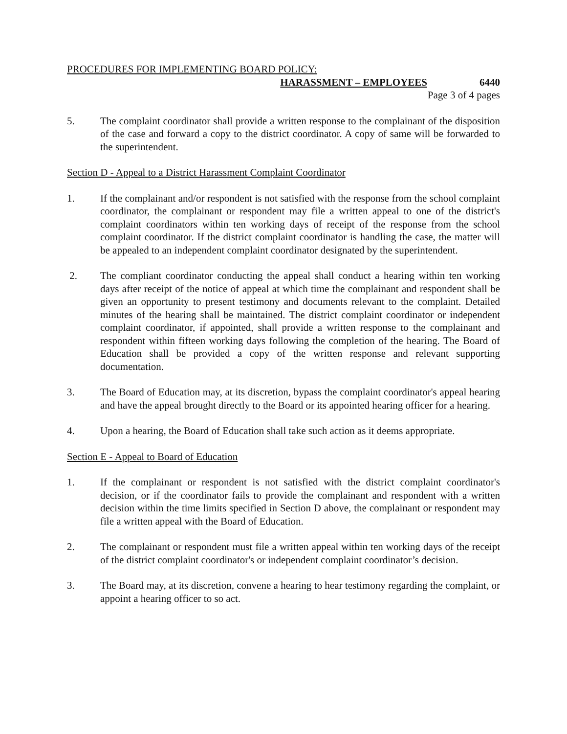PROCEDURES FOR IMPLEMENTING BOARD POLICY:
HARASSMENT – EMPLOYEES 6440
Page 3 of 4 pages
5. The complaint coordinator shall provide a written response to the complainant of the disposition of the case and forward a copy to the district coordinator. A copy of same will be forwarded to the superintendent.
Section D - Appeal to a District Harassment Complaint Coordinator
1. If the complainant and/or respondent is not satisfied with the response from the school complaint coordinator, the complainant or respondent may file a written appeal to one of the district's complaint coordinators within ten working days of receipt of the response from the school complaint coordinator. If the district complaint coordinator is handling the case, the matter will be appealed to an independent complaint coordinator designated by the superintendent.
2. The compliant coordinator conducting the appeal shall conduct a hearing within ten working days after receipt of the notice of appeal at which time the complainant and respondent shall be given an opportunity to present testimony and documents relevant to the complaint. Detailed minutes of the hearing shall be maintained. The district complaint coordinator or independent complaint coordinator, if appointed, shall provide a written response to the complainant and respondent within fifteen working days following the completion of the hearing. The Board of Education shall be provided a copy of the written response and relevant supporting documentation.
3. The Board of Education may, at its discretion, bypass the complaint coordinator's appeal hearing and have the appeal brought directly to the Board or its appointed hearing officer for a hearing.
4. Upon a hearing, the Board of Education shall take such action as it deems appropriate.
Section E - Appeal to Board of Education
1. If the complainant or respondent is not satisfied with the district complaint coordinator's decision, or if the coordinator fails to provide the complainant and respondent with a written decision within the time limits specified in Section D above, the complainant or respondent may file a written appeal with the Board of Education.
2. The complainant or respondent must file a written appeal within ten working days of the receipt of the district complaint coordinator's or independent complaint coordinator’s decision.
3. The Board may, at its discretion, convene a hearing to hear testimony regarding the complaint, or appoint a hearing officer to so act.